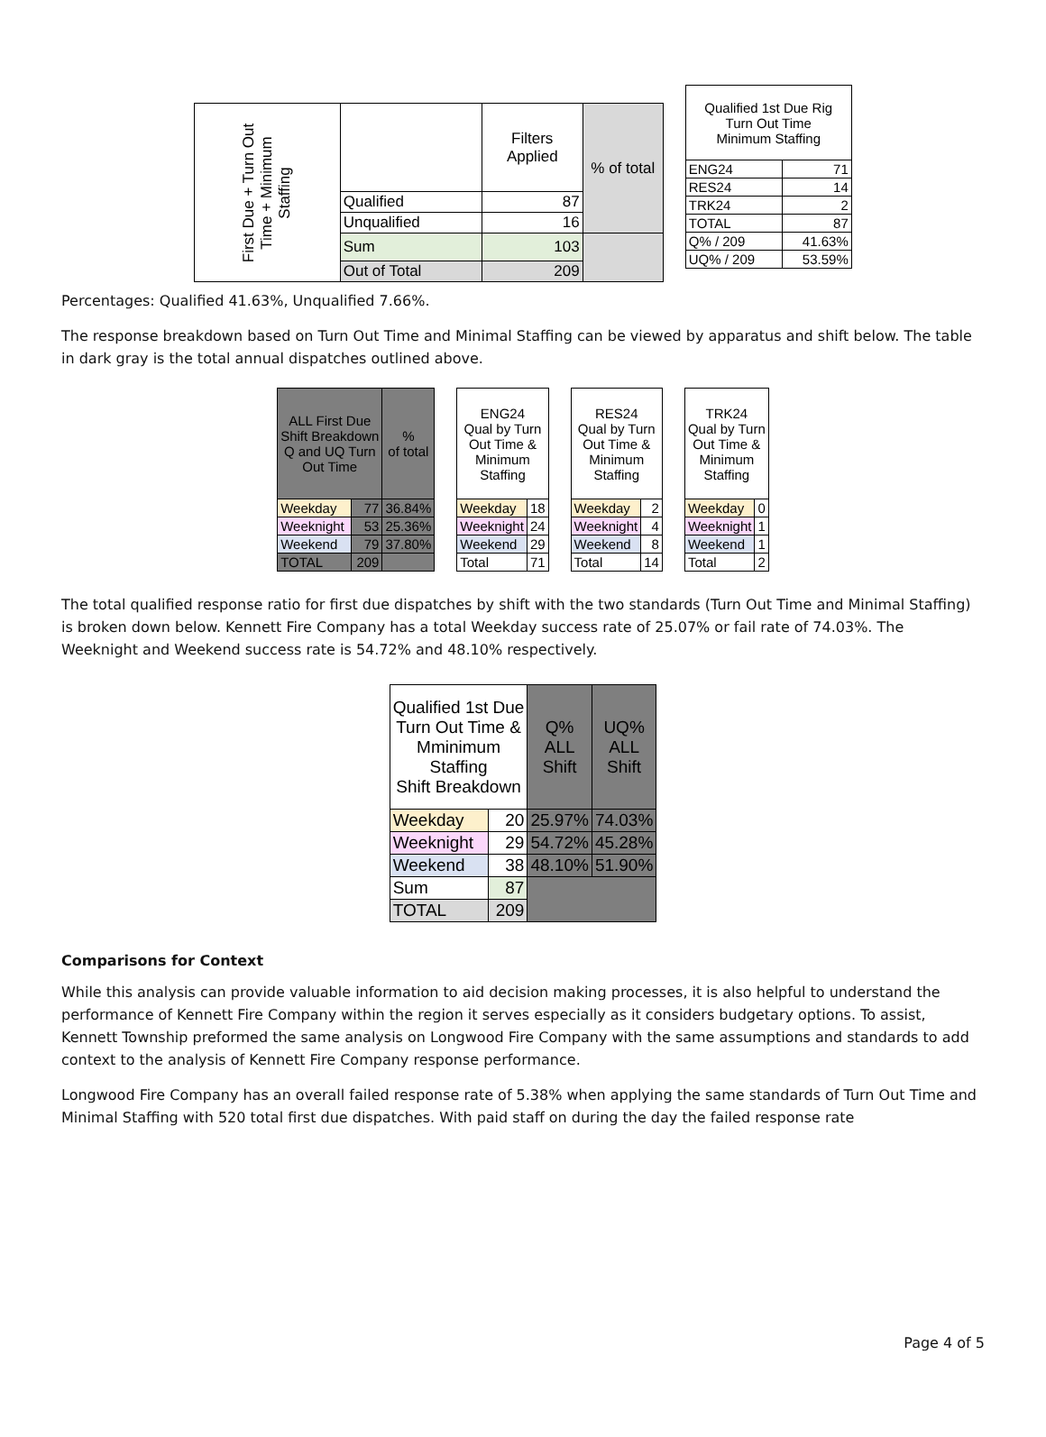| First Due + Turn Out Time + Minimum Staffing | | Filters Applied | % of total |
| --- | --- | --- | --- |
| | Qualified | 87 | |
| | Unqualified | 16 | |
| | Sum | 103 | |
| | Out of Total | 209 | |
| Qualified 1st Due Rig Turn Out Time Minimum Staffing | |
| --- | --- |
| ENG24 | 71 |
| RES24 | 14 |
| TRK24 | 2 |
| TOTAL | 87 |
| Q% / 209 | 41.63% |
| UQ% / 209 | 53.59% |
Percentages: Qualified 41.63%, Unqualified 7.66%.
The response breakdown based on Turn Out Time and Minimal Staffing can be viewed by apparatus and shift below. The table in dark gray is the total annual dispatches outlined above.
| ALL First Due Shift Breakdown Q and UQ Turn Out Time | | % of total |
| --- | --- | --- |
| Weekday | 77 | 36.84% |
| Weeknight | 53 | 25.36% |
| Weekend | 79 | 37.80% |
| TOTAL | 209 | |
| ENG24 Qual by Turn Out Time & Minimum Staffing | |
| --- | --- |
| Weekday | 18 |
| Weeknight | 24 |
| Weekend | 29 |
| Total | 71 |
| RES24 Qual by Turn Out Time & Minimum Staffing | |
| --- | --- |
| Weekday | 2 |
| Weeknight | 4 |
| Weekend | 8 |
| Total | 14 |
| TRK24 Qual by Turn Out Time & Minimum Staffing | |
| --- | --- |
| Weekday | 0 |
| Weeknight | 1 |
| Weekend | 1 |
| Total | 2 |
The total qualified response ratio for first due dispatches by shift with the two standards (Turn Out Time and Minimal Staffing) is broken down below. Kennett Fire Company has a total Weekday success rate of 25.07% or fail rate of 74.03%. The Weeknight and Weekend success rate is 54.72% and 48.10% respectively.
| Qualified 1st Due Turn Out Time & Mminimum Staffing Shift Breakdown | | Q% ALL Shift | UQ% ALL Shift |
| --- | --- | --- | --- |
| Weekday | 20 | 25.97% | 74.03% |
| Weeknight | 29 | 54.72% | 45.28% |
| Weekend | 38 | 48.10% | 51.90% |
| Sum | 87 | | |
| TOTAL | 209 | | |
Comparisons for Context
While this analysis can provide valuable information to aid decision making processes, it is also helpful to understand the performance of Kennett Fire Company within the region it serves especially as it considers budgetary options. To assist, Kennett Township preformed the same analysis on Longwood Fire Company with the same assumptions and standards to add context to the analysis of Kennett Fire Company response performance.
Longwood Fire Company has an overall failed response rate of 5.38% when applying the same standards of Turn Out Time and Minimal Staffing with 520 total first due dispatches. With paid staff on during the day the failed response rate
Page 4 of 5